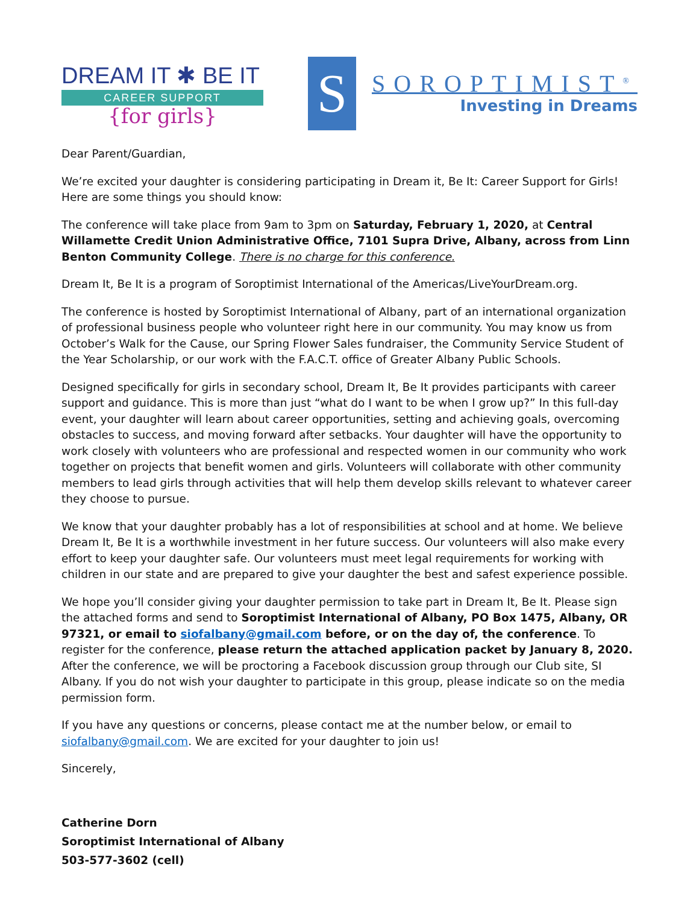DREAM IT ✱ BE IT
CAREER SUPPORT
{for girls}
S
SOROPTIMIST<sup>®</sup>
Investing in Dreams
Dear Parent/Guardian,
We’re excited your daughter is considering participating in Dream it, Be It: Career Support for Girls! Here are some things you should know:
The conference will take place from 9am to 3pm on Saturday, February 1, 2020, at Central Willamette Credit Union Administrative Office, 7101 Supra Drive, Albany, across from Linn Benton Community College. There is no charge for this conference.
Dream It, Be It is a program of Soroptimist International of the Americas/LiveYourDream.org.
The conference is hosted by Soroptimist International of Albany, part of an international organization of professional business people who volunteer right here in our community. You may know us from October’s Walk for the Cause, our Spring Flower Sales fundraiser, the Community Service Student of the Year Scholarship, or our work with the F.A.C.T. office of Greater Albany Public Schools.
Designed specifically for girls in secondary school, Dream It, Be It provides participants with career support and guidance. This is more than just “what do I want to be when I grow up?” In this full-day event, your daughter will learn about career opportunities, setting and achieving goals, overcoming obstacles to success, and moving forward after setbacks. Your daughter will have the opportunity to work closely with volunteers who are professional and respected women in our community who work together on projects that benefit women and girls. Volunteers will collaborate with other community members to lead girls through activities that will help them develop skills relevant to whatever career they choose to pursue.
We know that your daughter probably has a lot of responsibilities at school and at home. We believe Dream It, Be It is a worthwhile investment in her future success. Our volunteers will also make every effort to keep your daughter safe. Our volunteers must meet legal requirements for working with children in our state and are prepared to give your daughter the best and safest experience possible.
We hope you’ll consider giving your daughter permission to take part in Dream It, Be It. Please sign the attached forms and send to Soroptimist International of Albany, PO Box 1475, Albany, OR 97321, or email to siofalbany@gmail.com before, or on the day of, the conference. To register for the conference, please return the attached application packet by January 8, 2020. After the conference, we will be proctoring a Facebook discussion group through our Club site, SI Albany. If you do not wish your daughter to participate in this group, please indicate so on the media permission form.
If you have any questions or concerns, please contact me at the number below, or email to siofalbany@gmail.com. We are excited for your daughter to join us!
Sincerely,
Catherine Dorn
Soroptimist International of Albany
503-577-3602 (cell)